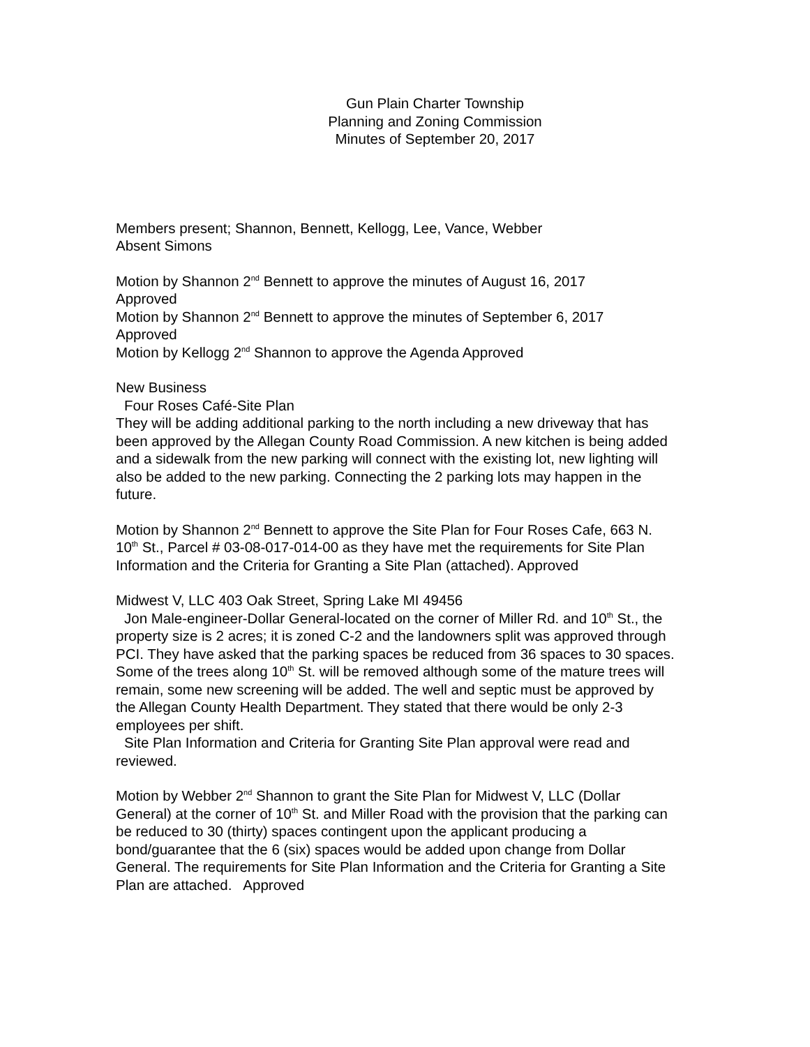Gun Plain Charter Township
Planning and Zoning Commission
Minutes of September 20, 2017
Members present; Shannon, Bennett, Kellogg, Lee, Vance, Webber
Absent Simons
Motion by Shannon 2<sup>nd</sup> Bennett to approve the minutes of August 16, 2017
Approved
Motion by Shannon 2<sup>nd</sup> Bennett to approve the minutes of September 6, 2017
Approved
Motion by Kellogg 2<sup>nd</sup> Shannon to approve the Agenda Approved
New Business
Four Roses Café-Site Plan
They will be adding additional parking to the north including a new driveway that has been approved by the Allegan County Road Commission. A new kitchen is being added and a sidewalk from the new parking will connect with the existing lot, new lighting will also be added to the new parking. Connecting the 2 parking lots may happen in the future.
Motion by Shannon 2<sup>nd</sup> Bennett to approve the Site Plan for Four Roses Cafe, 663 N. 10<sup>th</sup> St., Parcel # 03-08-017-014-00 as they have met the requirements for Site Plan Information and the Criteria for Granting a Site Plan (attached). Approved
Midwest V, LLC 403 Oak Street, Spring Lake MI 49456
Jon Male-engineer-Dollar General-located on the corner of Miller Rd. and 10<sup>th</sup> St., the property size is 2 acres; it is zoned C-2 and the landowners split was approved through PCI. They have asked that the parking spaces be reduced from 36 spaces to 30 spaces. Some of the trees along 10<sup>th</sup> St. will be removed although some of the mature trees will remain, some new screening will be added. The well and septic must be approved by the Allegan County Health Department. They stated that there would be only 2-3 employees per shift.
Site Plan Information and Criteria for Granting Site Plan approval were read and reviewed.
Motion by Webber 2<sup>nd</sup> Shannon to grant the Site Plan for Midwest V, LLC (Dollar General) at the corner of 10<sup>th</sup> St. and Miller Road with the provision that the parking can be reduced to 30 (thirty) spaces contingent upon the applicant producing a bond/guarantee that the 6 (six) spaces would be added upon change from Dollar General. The requirements for Site Plan Information and the Criteria for Granting a Site Plan are attached. Approved